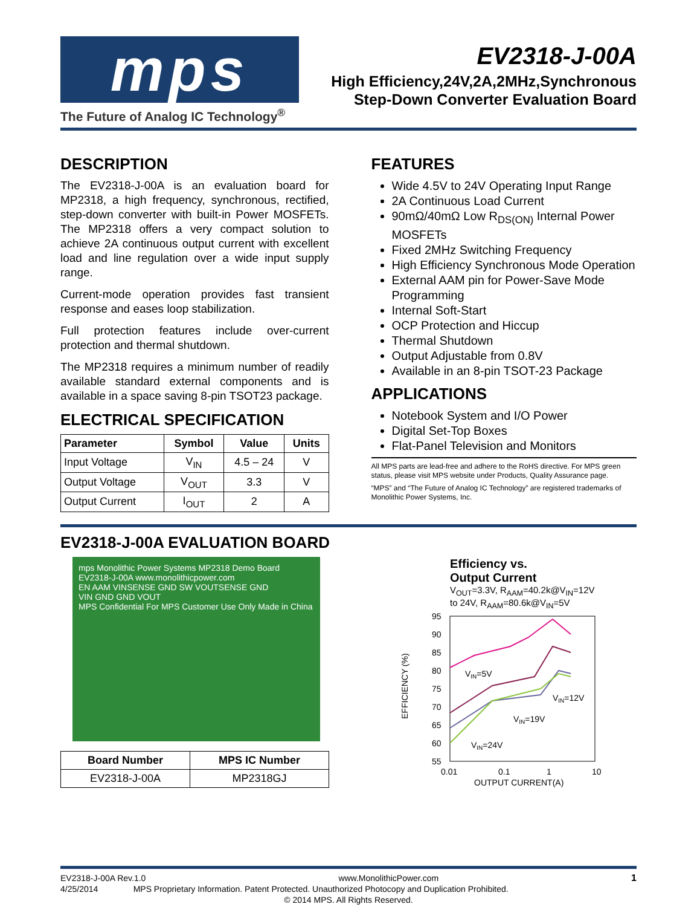mps
The Future of Analog IC Technology<sup>®</sup>
EV2318-J-00A
High Efficiency,24V,2A,2MHz,Synchronous
Step-Down Converter Evaluation Board
DESCRIPTION
The EV2318-J-00A is an evaluation board for MP2318, a high frequency, synchronous, rectified, step-down converter with built-in Power MOSFETs. The MP2318 offers a very compact solution to achieve 2A continuous output current with excellent load and line regulation over a wide input supply range.
Current-mode operation provides fast transient response and eases loop stabilization.
Full protection features include over-current protection and thermal shutdown.
The MP2318 requires a minimum number of readily available standard external components and is available in a space saving 8-pin TSOT23 package.
ELECTRICAL SPECIFICATION
| Parameter | Symbol | Value | Units |
| --- | --- | --- | --- |
| Input Voltage | V<sub>IN</sub> | 4.5 – 24 | V |
| Output Voltage | V<sub>OUT</sub> | 3.3 | V |
| Output Current | I<sub>OUT</sub> | 2 | A |
FEATURES
Wide 4.5V to 24V Operating Input Range
2A Continuous Load Current
90mΩ/40mΩ Low R<sub>DS(ON)</sub> Internal Power MOSFETs
Fixed 2MHz Switching Frequency
High Efficiency Synchronous Mode Operation
External AAM pin for Power-Save Mode Programming
Internal Soft-Start
OCP Protection and Hiccup
Thermal Shutdown
Output Adjustable from 0.8V
Available in an 8-pin TSOT-23 Package
APPLICATIONS
Notebook System and I/O Power
Digital Set-Top Boxes
Flat-Panel Television and Monitors
All MPS parts are lead-free and adhere to the RoHS directive. For MPS green status, please visit MPS website under Products, Quality Assurance page.
“MPS” and “The Future of Analog IC Technology” are registered trademarks of Monolithic Power Systems, Inc.
EV2318-J-00A EVALUATION BOARD
mps Monolithic Power Systems MP2318 Demo Board EV2318-J-00A www.monolithicpower.com
EN AAM VINSENSE GND SW VOUTSENSE GND
VIN GND GND VOUT
MPS Confidential For MPS Customer Use Only Made in China
| Board Number | MPS IC Number |
| --- | --- |
| EV2318-J-00A | MP2318GJ |
Efficiency vs.
Output Current
V<sub>OUT</sub>=3.3V, R<sub>AAM</sub>=40.2k@V<sub>IN</sub>=12V
to 24V, R<sub>AAM</sub>=80.6k@V<sub>IN</sub>=5V
EFFICIENCY (%)
95
90
85
80
75
70
65
60
55
0.01
0.1
1
10
OUTPUT CURRENT(A)
VIN=5V
VIN=12V
VIN=19V
VIN=24V
EV2318-J-00A Rev.1.0 www.MonolithicPower.com 1
4/25/2014 MPS Proprietary Information. Patent Protected. Unauthorized Photocopy and Duplication Prohibited.
© 2014 MPS. All Rights Reserved.